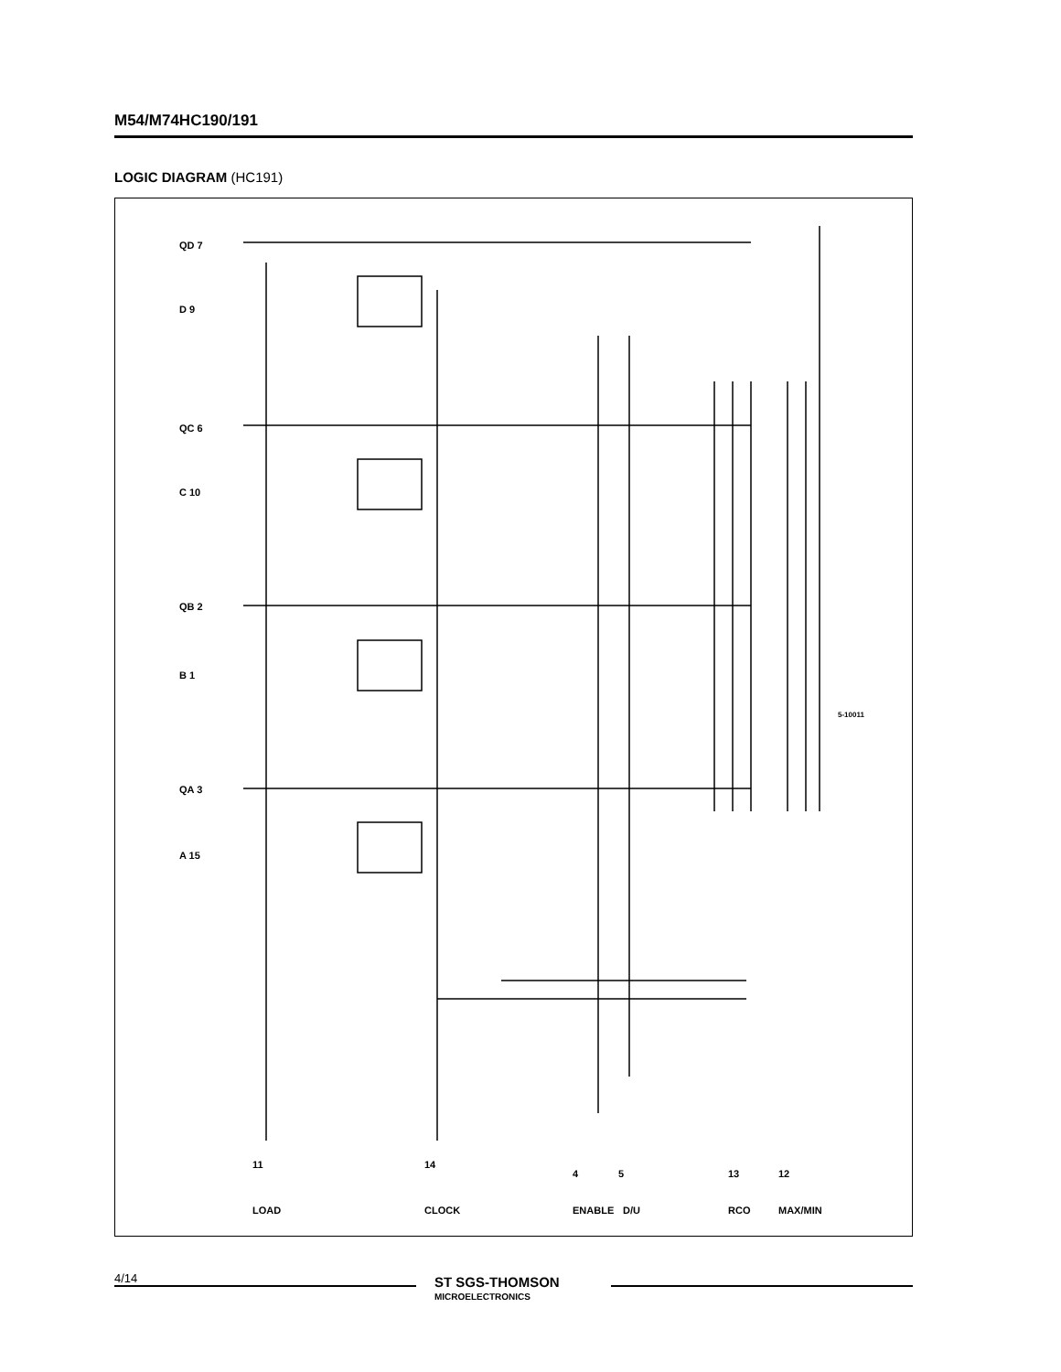M54/M74HC190/191
LOGIC DIAGRAM (HC191)
QD 7
D 9
QC 6
C 10
QB 2
B 1
QA 3
A 15
11 14
4 5 13 12
LOAD CLOCK ENABLE D/U RCO MAX/MIN
5-10011
4/14
ST SGS-THOMSON
MICROELECTRONICS